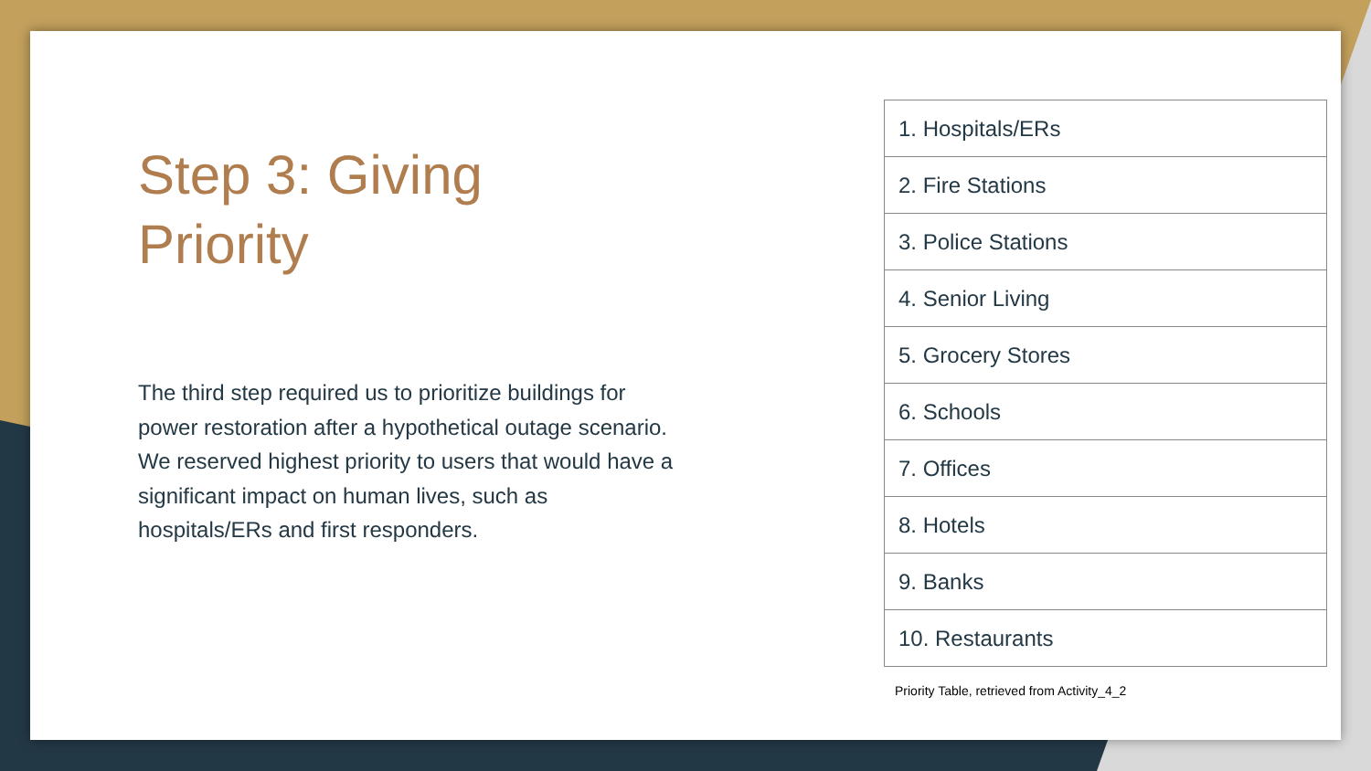Step 3: Giving
Priority
The third step required us to prioritize buildings for power restoration after a hypothetical outage scenario. We reserved highest priority to users that would have a significant impact on human lives, such as hospitals/ERs and first responders.
| 1. Hospitals/ERs |
| 2. Fire Stations |
| 3. Police Stations |
| 4. Senior Living |
| 5. Grocery Stores |
| 6. Schools |
| 7. Offices |
| 8. Hotels |
| 9. Banks |
| 10. Restaurants |
Priority Table, retrieved from Activity_4_2